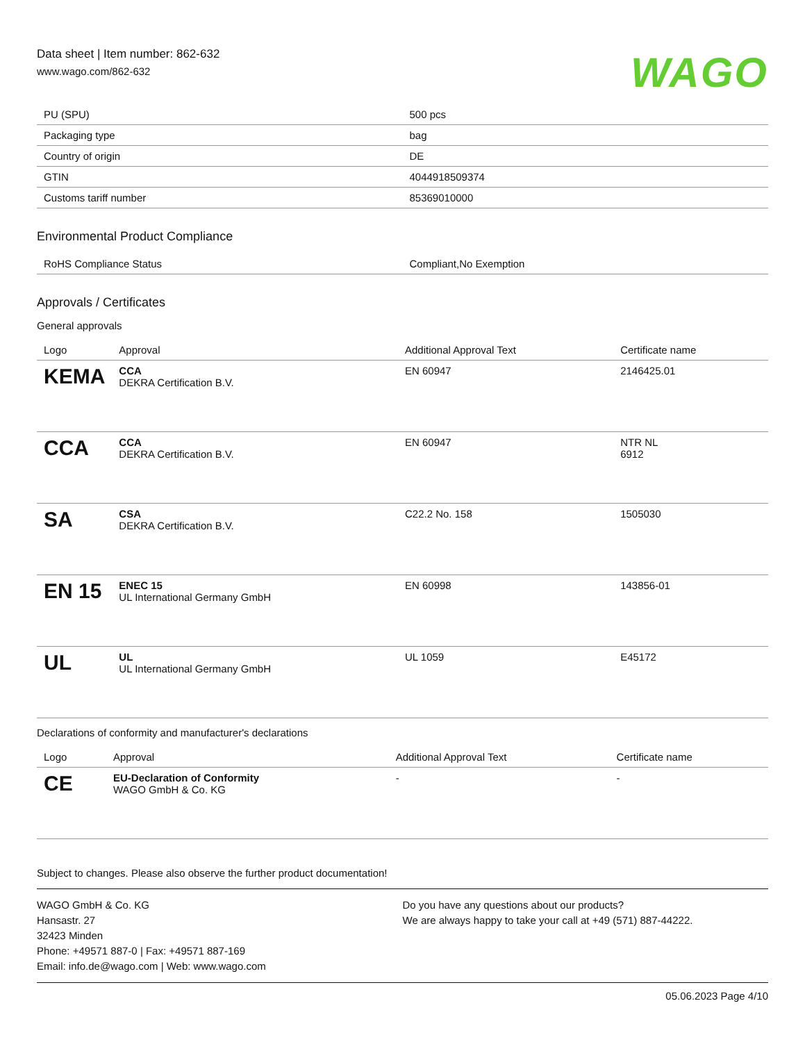Data sheet | Item number: 862-632
www.wago.com/862-632
WAGO
| PU (SPU) | 500 pcs |
| Packaging type | bag |
| Country of origin | DE |
| GTIN | 4044918509374 |
| Customs tariff number | 85369010000 |
Environmental Product Compliance
| RoHS Compliance Status | Compliant,No Exemption |
Approvals / Certificates
General approvals
| Logo | Approval | Additional Approval Text | Certificate name |
| --- | --- | --- | --- |
| KEMA | CCA DEKRA Certification B.V. | EN 60947 | 2146425.01 |
| CCA | CCA DEKRA Certification B.V. | EN 60947 | NTR NL 6912 |
| SA | CSA DEKRA Certification B.V. | C22.2 No. 158 | 1505030 |
| EN 15 | ENEC 15 UL International Germany GmbH | EN 60998 | 143856-01 |
| UL | UL UL International Germany GmbH | UL 1059 | E45172 |
Declarations of conformity and manufacturer's declarations
| Logo | Approval | Additional Approval Text | Certificate name |
| --- | --- | --- | --- |
| CE | EU-Declaration of Conformity WAGO GmbH & Co. KG | - | - |
Subject to changes. Please also observe the further product documentation!
WAGO GmbH & Co. KG
Hansastr. 27
32423 Minden
Phone: +49571 887-0 | Fax: +49571 887-169
Email: info.de@wago.com | Web: www.wago.com
Do you have any questions about our products?
We are always happy to take your call at +49 (571) 887-44222.
05.06.2023 Page 4/10